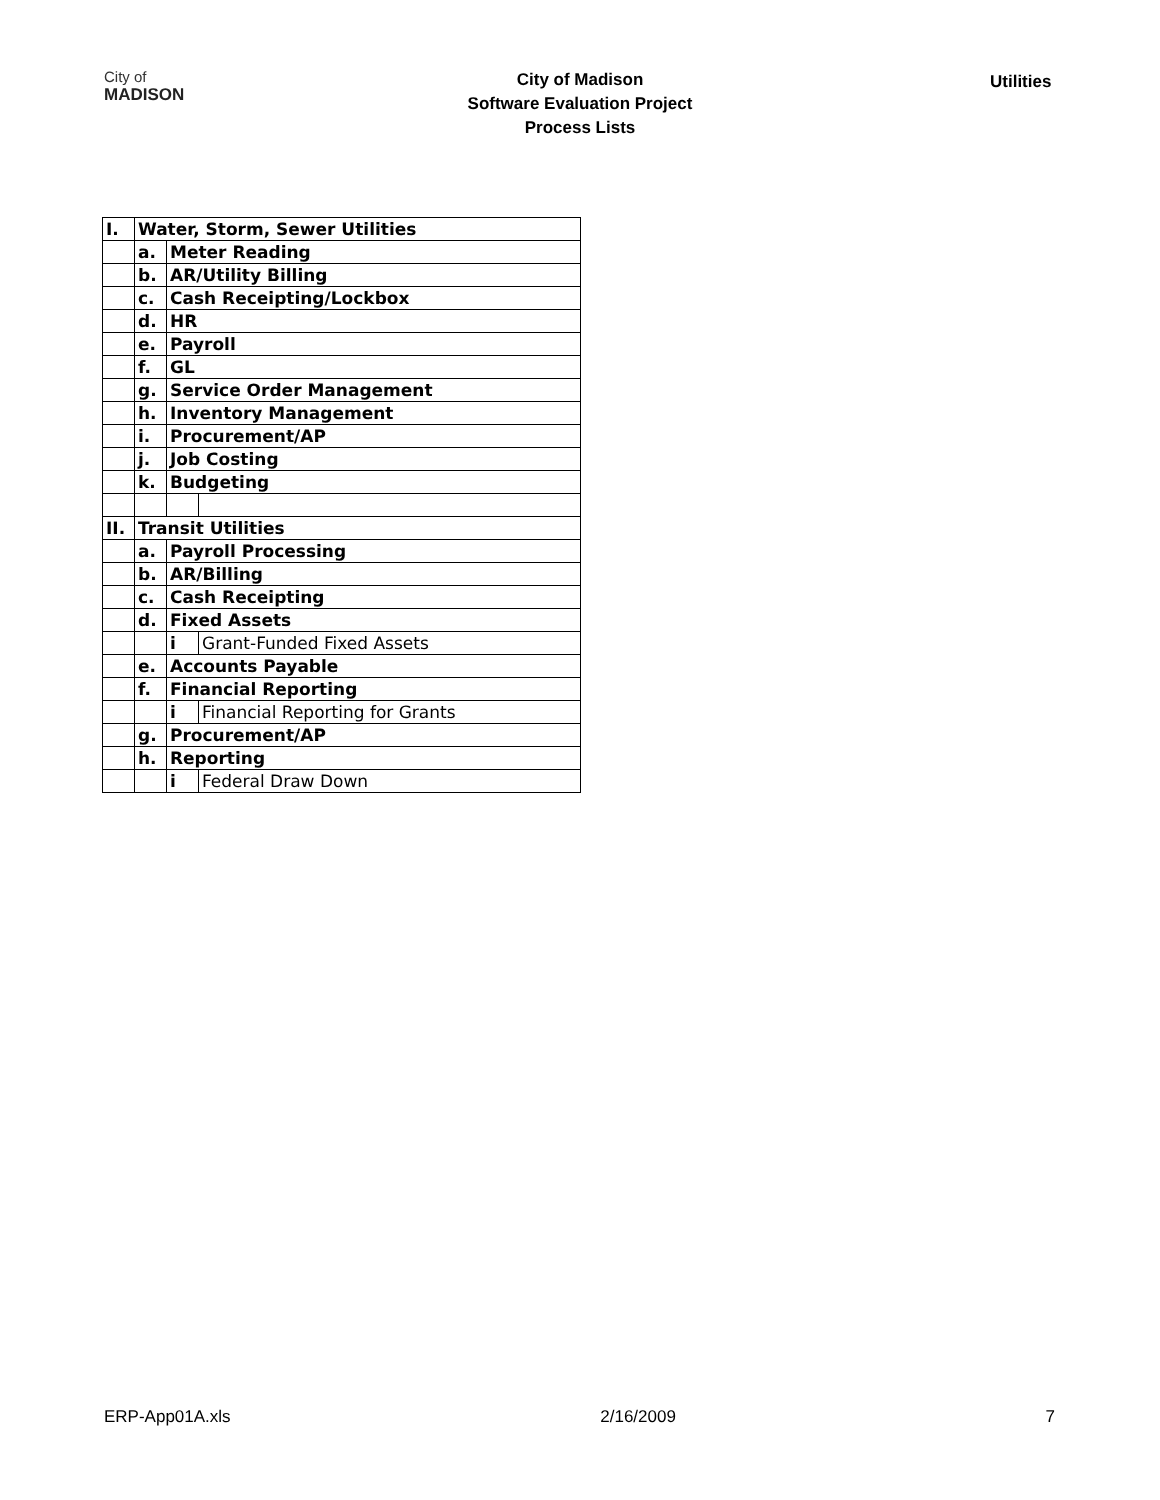City of
MADISON
City of Madison
Software Evaluation Project
Process Lists
Utilities
| I. | Water, Storm, Sewer Utilities | | |
| | a. | Meter Reading | |
| | b. | AR/Utility Billing | |
| | c. | Cash Receipting/Lockbox | |
| | d. | HR | |
| | e. | Payroll | |
| | f. | GL | |
| | g. | Service Order Management | |
| | h. | Inventory Management | |
| | i. | Procurement/AP | |
| | j. | Job Costing | |
| | k. | Budgeting | |
| II. | Transit Utilities | | |
| | a. | Payroll Processing | |
| | b. | AR/Billing | |
| | c. | Cash Receipting | |
| | d. | Fixed Assets | |
| | | i | Grant-Funded Fixed Assets |
| | e. | Accounts Payable | |
| | f. | Financial Reporting | |
| | | i | Financial Reporting for Grants |
| | g. | Procurement/AP | |
| | h. | Reporting | |
| | | i | Federal Draw Down |
ERP-App01A.xls 2/16/2009 7